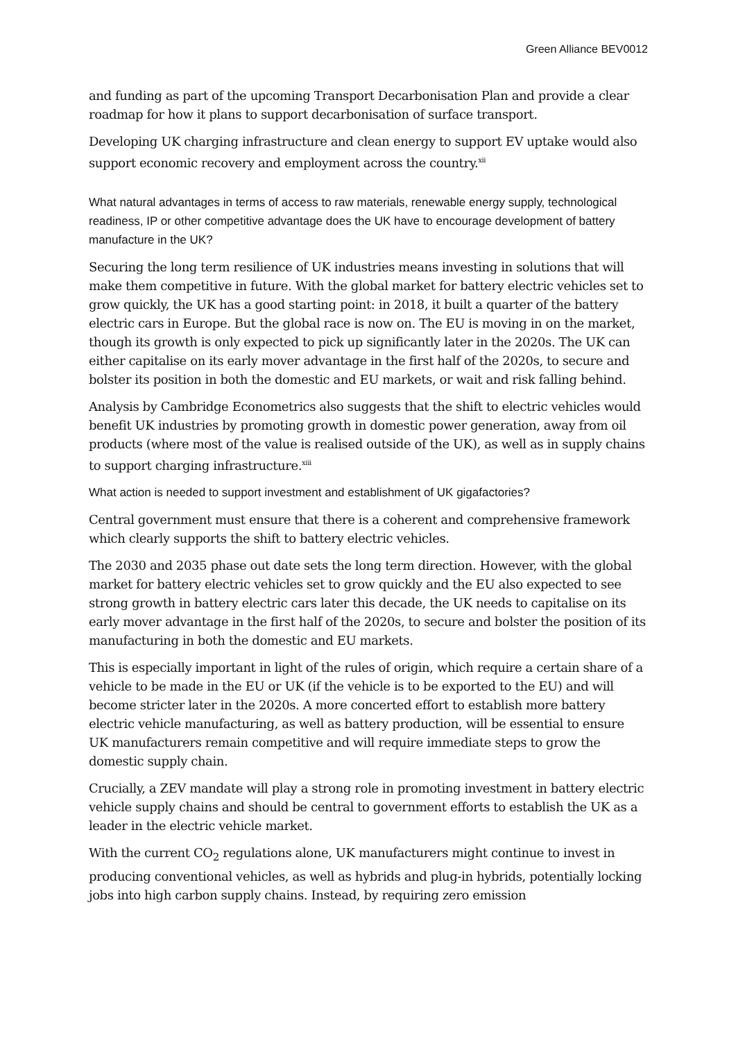Green Alliance BEV0012
and funding as part of the upcoming Transport Decarbonisation Plan and provide a clear roadmap for how it plans to support decarbonisation of surface transport.
Developing UK charging infrastructure and clean energy to support EV uptake would also support economic recovery and employment across the country.<sup>xii</sup>
What natural advantages in terms of access to raw materials, renewable energy supply, technological readiness, IP or other competitive advantage does the UK have to encourage development of battery manufacture in the UK?
Securing the long term resilience of UK industries means investing in solutions that will make them competitive in future. With the global market for battery electric vehicles set to grow quickly, the UK has a good starting point: in 2018, it built a quarter of the battery electric cars in Europe. But the global race is now on. The EU is moving in on the market, though its growth is only expected to pick up significantly later in the 2020s. The UK can either capitalise on its early mover advantage in the first half of the 2020s, to secure and bolster its position in both the domestic and EU markets, or wait and risk falling behind.
Analysis by Cambridge Econometrics also suggests that the shift to electric vehicles would benefit UK industries by promoting growth in domestic power generation, away from oil products (where most of the value is realised outside of the UK), as well as in supply chains to support charging infrastructure.<sup>xiii</sup>
What action is needed to support investment and establishment of UK gigafactories?
Central government must ensure that there is a coherent and comprehensive framework which clearly supports the shift to battery electric vehicles.
The 2030 and 2035 phase out date sets the long term direction. However, with the global market for battery electric vehicles set to grow quickly and the EU also expected to see strong growth in battery electric cars later this decade, the UK needs to capitalise on its early mover advantage in the first half of the 2020s, to secure and bolster the position of its manufacturing in both the domestic and EU markets.
This is especially important in light of the rules of origin, which require a certain share of a vehicle to be made in the EU or UK (if the vehicle is to be exported to the EU) and will become stricter later in the 2020s. A more concerted effort to establish more battery electric vehicle manufacturing, as well as battery production, will be essential to ensure UK manufacturers remain competitive and will require immediate steps to grow the domestic supply chain.
Crucially, a ZEV mandate will play a strong role in promoting investment in battery electric vehicle supply chains and should be central to government efforts to establish the UK as a leader in the electric vehicle market.
With the current CO<sub>2</sub> regulations alone, UK manufacturers might continue to invest in producing conventional vehicles, as well as hybrids and plug-in hybrids, potentially locking jobs into high carbon supply chains. Instead, by requiring zero emission